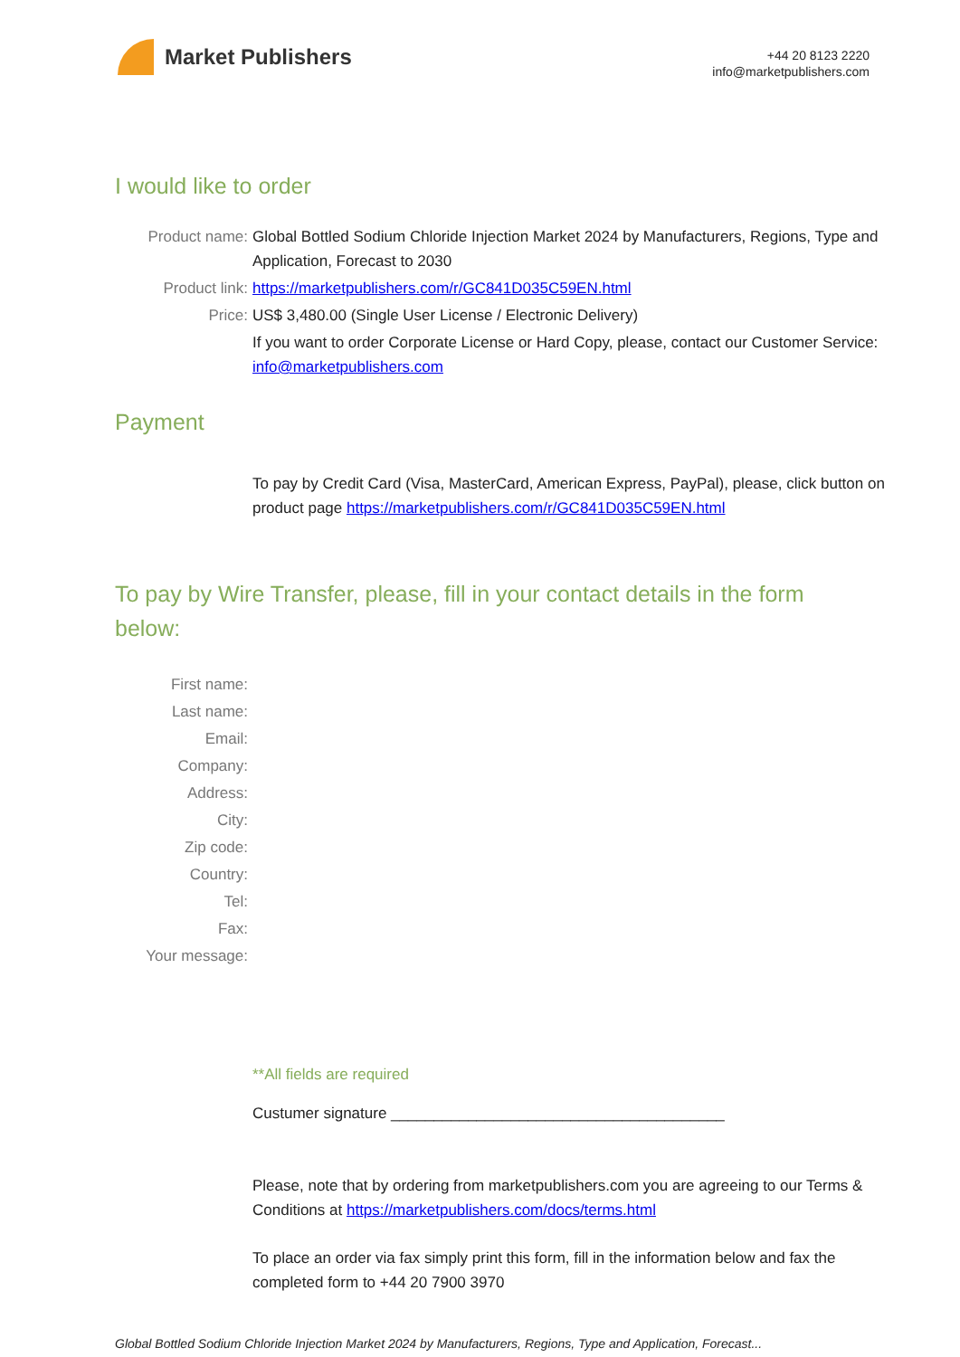Market Publishers
+44 20 8123 2220
info@marketpublishers.com
I would like to order
Product name: Global Bottled Sodium Chloride Injection Market 2024 by Manufacturers, Regions, Type and Application, Forecast to 2030
Product link: https://marketpublishers.com/r/GC841D035C59EN.html
Price: US$ 3,480.00 (Single User License / Electronic Delivery)
If you want to order Corporate License or Hard Copy, please, contact our Customer Service:
info@marketpublishers.com
Payment
To pay by Credit Card (Visa, MasterCard, American Express, PayPal), please, click button on product page https://marketpublishers.com/r/GC841D035C59EN.html
To pay by Wire Transfer, please, fill in your contact details in the form below:
First name:
Last name:
Email:
Company:
Address:
City:
Zip code:
Country:
Tel:
Fax:
Your message:
**All fields are required
Custumer signature _______________________________________
Please, note that by ordering from marketpublishers.com you are agreeing to our Terms & Conditions at https://marketpublishers.com/docs/terms.html
To place an order via fax simply print this form, fill in the information below and fax the completed form to +44 20 7900 3970
Global Bottled Sodium Chloride Injection Market 2024 by Manufacturers, Regions, Type and Application, Forecast...